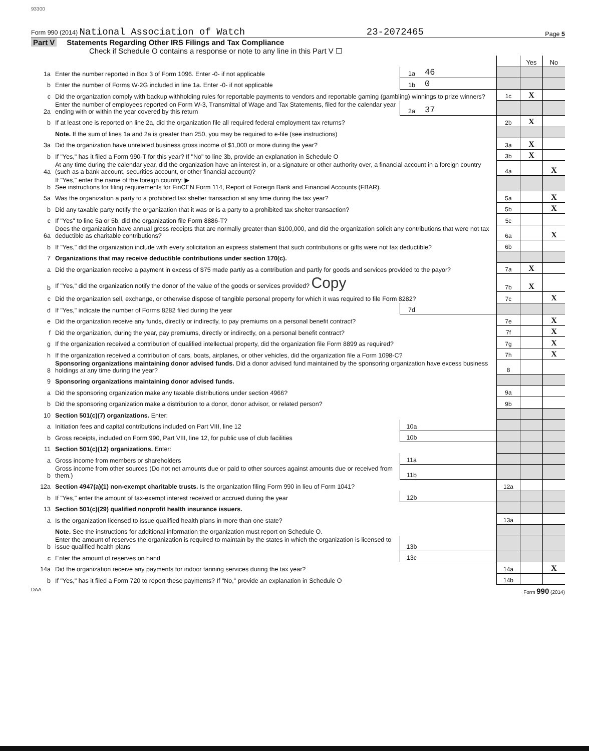93300
Form 990 (2014) National Association of Watch
23-2072465
Page 5
Part V Statements Regarding Other IRS Filings and Tax Compliance
Check if Schedule O contains a response or note to any line in this Part V ☐
| | | | | | Yes | No |
| 1a | Enter the number reported in Box 3 of Form 1096. Enter -0- if not applicable | 1a | 46 | | | |
| b | Enter the number of Forms W-2G included in line 1a. Enter -0- if not applicable | 1b | 0 | | | |
| c | Did the organization comply with backup withholding rules for reportable payments to vendors and reportable gaming (gambling) winnings to prize winners? | | | 1c | X | |
| 2a | Enter the number of employees reported on Form W-3, Transmittal of Wage and Tax Statements, filed for the calendar year ending with or within the year covered by this return | 2a | 37 | | | |
| b | If at least one is reported on line 2a, did the organization file all required federal employment tax returns? | | | 2b | X | |
| | Note. If the sum of lines 1a and 2a is greater than 250, you may be required to e-file (see instructions) | | | | | |
| 3a | Did the organization have unrelated business gross income of $1,000 or more during the year? | | | 3a | X | |
| b | If "Yes," has it filed a Form 990-T for this year? If "No" to line 3b, provide an explanation in Schedule O | | | 3b | X | |
| 4a | At any time during the calendar year, did the organization have an interest in, or a signature or other authority over, a financial account in a foreign country (such as a bank account, securities account, or other financial account)? | | | 4a | | X |
| b | If "Yes," enter the name of the foreign country: ▶ See instructions for filing requirements for FinCEN Form 114, Report of Foreign Bank and Financial Accounts (FBAR). | | | | | |
| 5a | Was the organization a party to a prohibited tax shelter transaction at any time during the tax year? | | | 5a | | X |
| b | Did any taxable party notify the organization that it was or is a party to a prohibited tax shelter transaction? | | | 5b | | X |
| c | If "Yes" to line 5a or 5b, did the organization file Form 8886-T? | | | 5c | | |
| 6a | Does the organization have annual gross receipts that are normally greater than $100,000, and did the organization solicit any contributions that were not tax deductible as charitable contributions? | | | 6a | | X |
| b | If "Yes," did the organization include with every solicitation an express statement that such contributions or gifts were not tax deductible? | | | 6b | | |
| 7 | Organizations that may receive deductible contributions under section 170(c). | | | | | |
| a | Did the organization receive a payment in excess of $75 made partly as a contribution and partly for goods and services provided to the payor? | | | 7a | X | |
| b | If "Yes," did the organization notify the donor of the value of the goods or services provided? Copy | | | 7b | X | |
| c | Did the organization sell, exchange, or otherwise dispose of tangible personal property for which it was required to file Form 8282? | | | 7c | | X |
| d | If "Yes," indicate the number of Forms 8282 filed during the year | 7d | | | | |
| e | Did the organization receive any funds, directly or indirectly, to pay premiums on a personal benefit contract? | | | 7e | | X |
| f | Did the organization, during the year, pay premiums, directly or indirectly, on a personal benefit contract? | | | 7f | | X |
| g | If the organization received a contribution of qualified intellectual property, did the organization file Form 8899 as required? | | | 7g | | X |
| h | If the organization received a contribution of cars, boats, airplanes, or other vehicles, did the organization file a Form 1098-C? | | | 7h | | X |
| 8 | Sponsoring organizations maintaining donor advised funds. Did a donor advised fund maintained by the sponsoring organization have excess business holdings at any time during the year? | | | 8 | | |
| 9 | Sponsoring organizations maintaining donor advised funds. | | | | | |
| a | Did the sponsoring organization make any taxable distributions under section 4966? | | | 9a | | |
| b | Did the sponsoring organization make a distribution to a donor, donor advisor, or related person? | | | 9b | | |
| 10 | Section 501(c)(7) organizations. Enter: | | | | | |
| a | Initiation fees and capital contributions included on Part VIII, line 12 | 10a | | | | |
| b | Gross receipts, included on Form 990, Part VIII, line 12, for public use of club facilities | 10b | | | | |
| 11 | Section 501(c)(12) organizations. Enter: | | | | | |
| a | Gross income from members or shareholders | 11a | | | | |
| b | Gross income from other sources (Do not net amounts due or paid to other sources against amounts due or received from them.) | 11b | | | | |
| 12a | Section 4947(a)(1) non-exempt charitable trusts. Is the organization filing Form 990 in lieu of Form 1041? | | | 12a | | |
| b | If "Yes," enter the amount of tax-exempt interest received or accrued during the year | 12b | | | | |
| 13 | Section 501(c)(29) qualified nonprofit health insurance issuers. | | | | | |
| a | Is the organization licensed to issue qualified health plans in more than one state? | | | 13a | | |
| | Note. See the instructions for additional information the organization must report on Schedule O. | | | | | |
| b | Enter the amount of reserves the organization is required to maintain by the states in which the organization is licensed to issue qualified health plans | 13b | | | | |
| c | Enter the amount of reserves on hand | 13c | | | | |
| 14a | Did the organization receive any payments for indoor tanning services during the tax year? | | | 14a | | X |
| b | If "Yes," has it filed a Form 720 to report these payments? If "No," provide an explanation in Schedule O | | | 14b | | |
DAA Form 990 (2014)